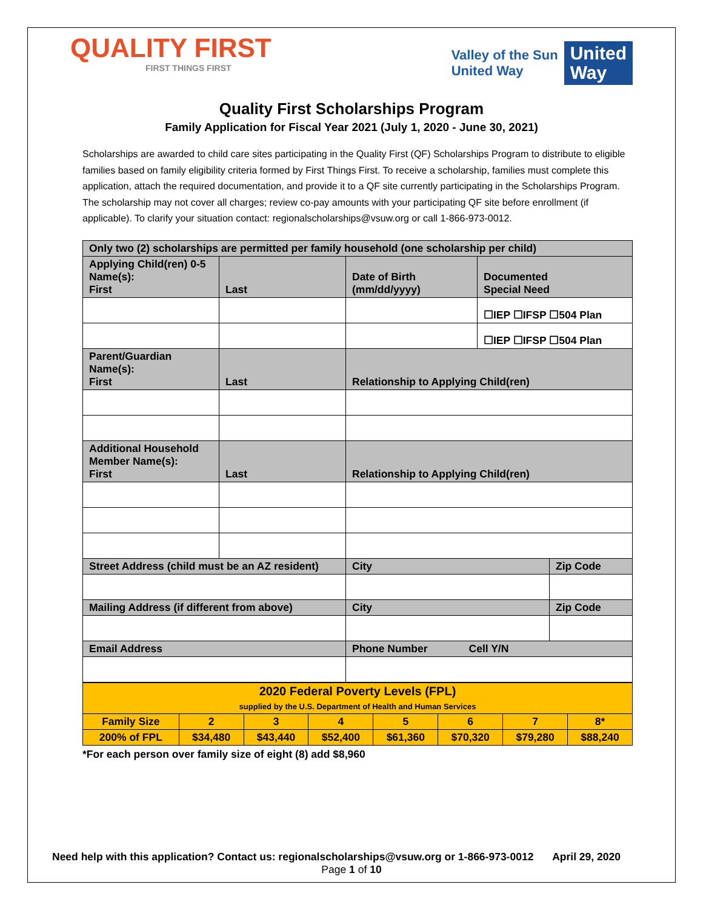QUALITY FIRST
FIRST THINGS FIRST
Valley of the Sun
United Way
United
Way
Quality First Scholarships Program
Family Application for Fiscal Year 2021 (July 1, 2020 - June 30, 2021)
Scholarships are awarded to child care sites participating in the Quality First (QF) Scholarships Program to distribute to eligible families based on family eligibility criteria formed by First Things First. To receive a scholarship, families must complete this application, attach the required documentation, and provide it to a QF site currently participating in the Scholarships Program. The scholarship may not cover all charges; review co-pay amounts with your participating QF site before enrollment (if applicable). To clarify your situation contact: regionalscholarships@vsuw.org or call 1-866-973-0012.
| Only two (2) scholarships are permitted per family household (one scholarship per child) | | | | |
| Applying Child(ren) 0-5 Name(s): First | Last | Date of Birth (mm/dd/yyyy) | Documented Special Need | |
| | | | ☐IEP ☐IFSP ☐504 Plan | |
| | | | ☐IEP ☐IFSP ☐504 Plan | |
| Parent/Guardian Name(s): First | Last | Relationship to Applying Child(ren) | | |
| Additional Household Member Name(s): First | Last | Relationship to Applying Child(ren) | | |
| Street Address (child must be an AZ resident) | | City | | Zip Code |
| Mailing Address (if different from above) | | City | | Zip Code |
| Email Address | | Phone Number Cell Y/N | | |
| 2020 Federal Poverty Levels (FPL) supplied by the U.S. Department of Health and Human Services | | | | | | | |
| Family Size | 2 | 3 | 4 | 5 | 6 | 7 | 8* |
| 200% of FPL | $34,480 | $43,440 | $52,400 | $61,360 | $70,320 | $79,280 | $88,240 |
*For each person over family size of eight (8) add $8,960
Need help with this application? Contact us: regionalscholarships@vsuw.org or 1-866-973-0012 April 29, 2020
Page 1 of 10